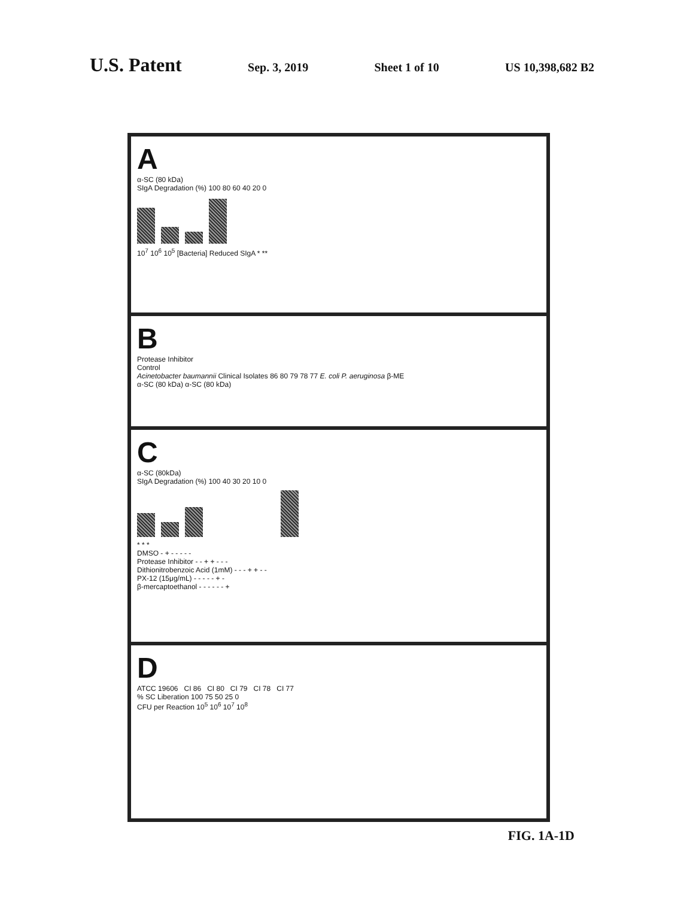U.S. Patent
Sep. 3, 2019 Sheet 1 of 10 US 10,398,682 B2
A
α-SC (80 kDa)
SIgA Degradation (%) 100 80 60 40 20 0
10<sup>7</sup> 10<sup>6</sup> 10<sup>5</sup> [Bacteria] Reduced SIgA * **
B
Protease Inhibitor
Control
Acinetobacter baumannii Clinical Isolates 86 80 79 78 77 E. coli P. aeruginosa β-ME
α-SC (80 kDa) α-SC (80 kDa)
C
α-SC (80kDa)
SIgA Degradation (%) 100 40 30 20 10 0
* * *
DMSO - + - - - - -
Protease Inhibitor - - + + - - -
Dithionitrobenzoic Acid (1mM) - - - + + - -
PX-12 (15μg/mL) - - - - - + -
β-mercaptoethanol - - - - - - +
D
ATCC 19606 CI 86 CI 80 CI 79 CI 78 CI 77
% SC Liberation 100 75 50 25 0
CFU per Reaction 10<sup>5</sup> 10<sup>6</sup> 10<sup>7</sup> 10<sup>8</sup>
FIG. 1A-1D